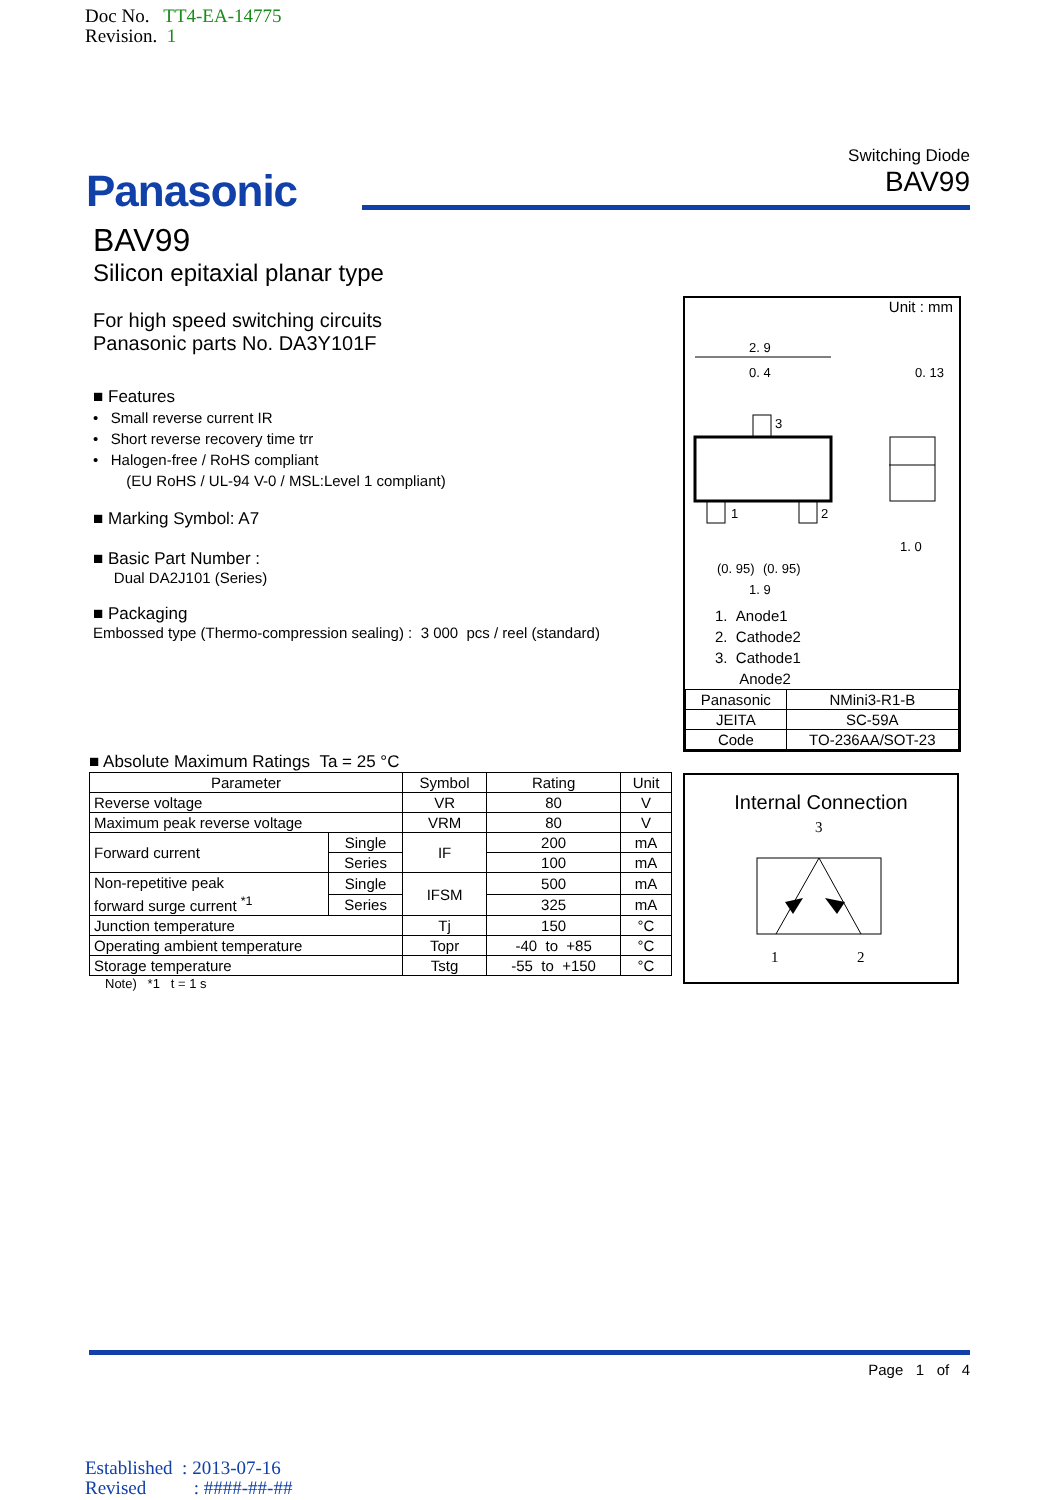Doc No. TT4-EA-14775
Revision. 1
Panasonic
Switching Diode
BAV99
BAV99
Silicon epitaxial planar type
For high speed switching circuits
Panasonic parts No. DA3Y101F
■ Features
• Small reverse current IR
• Short reverse recovery time trr
• Halogen-free / RoHS compliant
(EU RoHS / UL-94 V-0 / MSL:Level 1 compliant)
■ Marking Symbol: A7
■ Basic Part Number :
Dual DA2J101 (Series)
■ Packaging
Embossed type (Thermo-compression sealing) : 3 000 pcs / reel (standard)
Unit : mm
2. 9
0. 4
0. 13
3
1
2
1. 0
(0. 95)
(0. 95)
1. 9
1. Anode1
2. Cathode2
3. Cathode1
Anode2
| Panasonic | NMini3-R1-B |
| JEITA | SC-59A |
| Code | TO-236AA/SOT-23 |
■ Absolute Maximum Ratings Ta = 25 °C
| Parameter | | Symbol | Rating | Unit |
| --- | --- | --- | --- | --- |
| Reverse voltage | | VR | 80 | V |
| Maximum peak reverse voltage | | VRM | 80 | V |
| Forward current | Single | IF | 200 | mA |
| | Series | | 100 | mA |
| Non-repetitive peak forward surge current <sup>*1</sup> | Single | IFSM | 500 | mA |
| | Series | | 325 | mA |
| Junction temperature | | Tj | 150 | °C |
| Operating ambient temperature | | Topr | -40 to +85 | °C |
| Storage temperature | | Tstg | -55 to +150 | °C |
Note) *1 t = 1 s
Internal Connection
3
1
2
Page 1 of 4
Established : 2013-07-16
Revised : ####-##-##